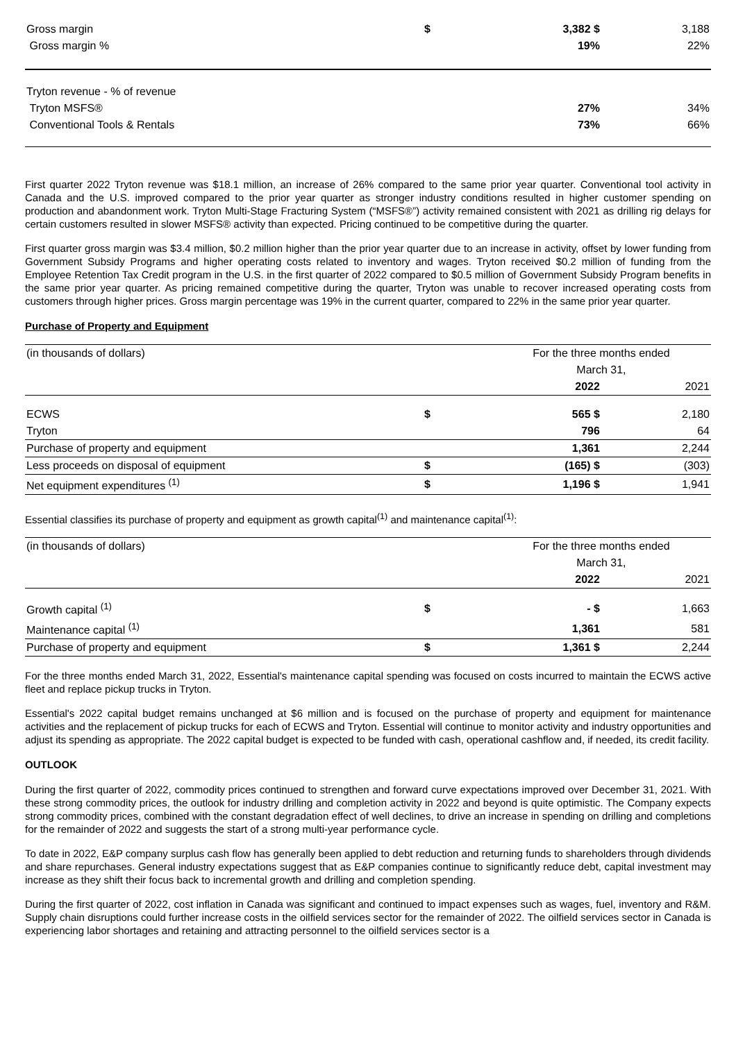| Gross margin | $ | 3,382 $ | 3,188 |
| Gross margin % | | 19% | 22% |
| Tryton revenue - % of revenue | | | |
| Tryton MSFS® | | 27% | 34% |
| Conventional Tools & Rentals | | 73% | 66% |
First quarter 2022 Tryton revenue was $18.1 million, an increase of 26% compared to the same prior year quarter. Conventional tool activity in Canada and the U.S. improved compared to the prior year quarter as stronger industry conditions resulted in higher customer spending on production and abandonment work. Tryton Multi-Stage Fracturing System (“MSFS®”) activity remained consistent with 2021 as drilling rig delays for certain customers resulted in slower MSFS® activity than expected. Pricing continued to be competitive during the quarter.
First quarter gross margin was $3.4 million, $0.2 million higher than the prior year quarter due to an increase in activity, offset by lower funding from Government Subsidy Programs and higher operating costs related to inventory and wages. Tryton received $0.2 million of funding from the Employee Retention Tax Credit program in the U.S. in the first quarter of 2022 compared to $0.5 million of Government Subsidy Program benefits in the same prior year quarter. As pricing remained competitive during the quarter, Tryton was unable to recover increased operating costs from customers through higher prices. Gross margin percentage was 19% in the current quarter, compared to 22% in the same prior year quarter.
Purchase of Property and Equipment
| (in thousands of dollars) | | For the three months ended | |
| | | March 31, | |
| | | 2022 | 2021 |
| ECWS | $ | 565 $ | 2,180 |
| Tryton | | 796 | 64 |
| Purchase of property and equipment | | 1,361 | 2,244 |
| Less proceeds on disposal of equipment | $ | (165) $ | (303) |
| Net equipment expenditures <sup>(1)</sup> | $ | 1,196 $ | 1,941 |
Essential classifies its purchase of property and equipment as growth capital<sup>(1)</sup> and maintenance capital<sup>(1)</sup>:
| (in thousands of dollars) | | For the three months ended | |
| | | March 31, | |
| | | 2022 | 2021 |
| Growth capital <sup>(1)</sup> | $ | - $ | 1,663 |
| Maintenance capital <sup>(1)</sup> | | 1,361 | 581 |
| Purchase of property and equipment | $ | 1,361 $ | 2,244 |
For the three months ended March 31, 2022, Essential's maintenance capital spending was focused on costs incurred to maintain the ECWS active fleet and replace pickup trucks in Tryton.
Essential's 2022 capital budget remains unchanged at $6 million and is focused on the purchase of property and equipment for maintenance activities and the replacement of pickup trucks for each of ECWS and Tryton. Essential will continue to monitor activity and industry opportunities and adjust its spending as appropriate. The 2022 capital budget is expected to be funded with cash, operational cashflow and, if needed, its credit facility.
OUTLOOK
During the first quarter of 2022, commodity prices continued to strengthen and forward curve expectations improved over December 31, 2021. With these strong commodity prices, the outlook for industry drilling and completion activity in 2022 and beyond is quite optimistic. The Company expects strong commodity prices, combined with the constant degradation effect of well declines, to drive an increase in spending on drilling and completions for the remainder of 2022 and suggests the start of a strong multi-year performance cycle.
To date in 2022, E&P company surplus cash flow has generally been applied to debt reduction and returning funds to shareholders through dividends and share repurchases. General industry expectations suggest that as E&P companies continue to significantly reduce debt, capital investment may increase as they shift their focus back to incremental growth and drilling and completion spending.
During the first quarter of 2022, cost inflation in Canada was significant and continued to impact expenses such as wages, fuel, inventory and R&M. Supply chain disruptions could further increase costs in the oilfield services sector for the remainder of 2022. The oilfield services sector in Canada is experiencing labor shortages and retaining and attracting personnel to the oilfield services sector is a